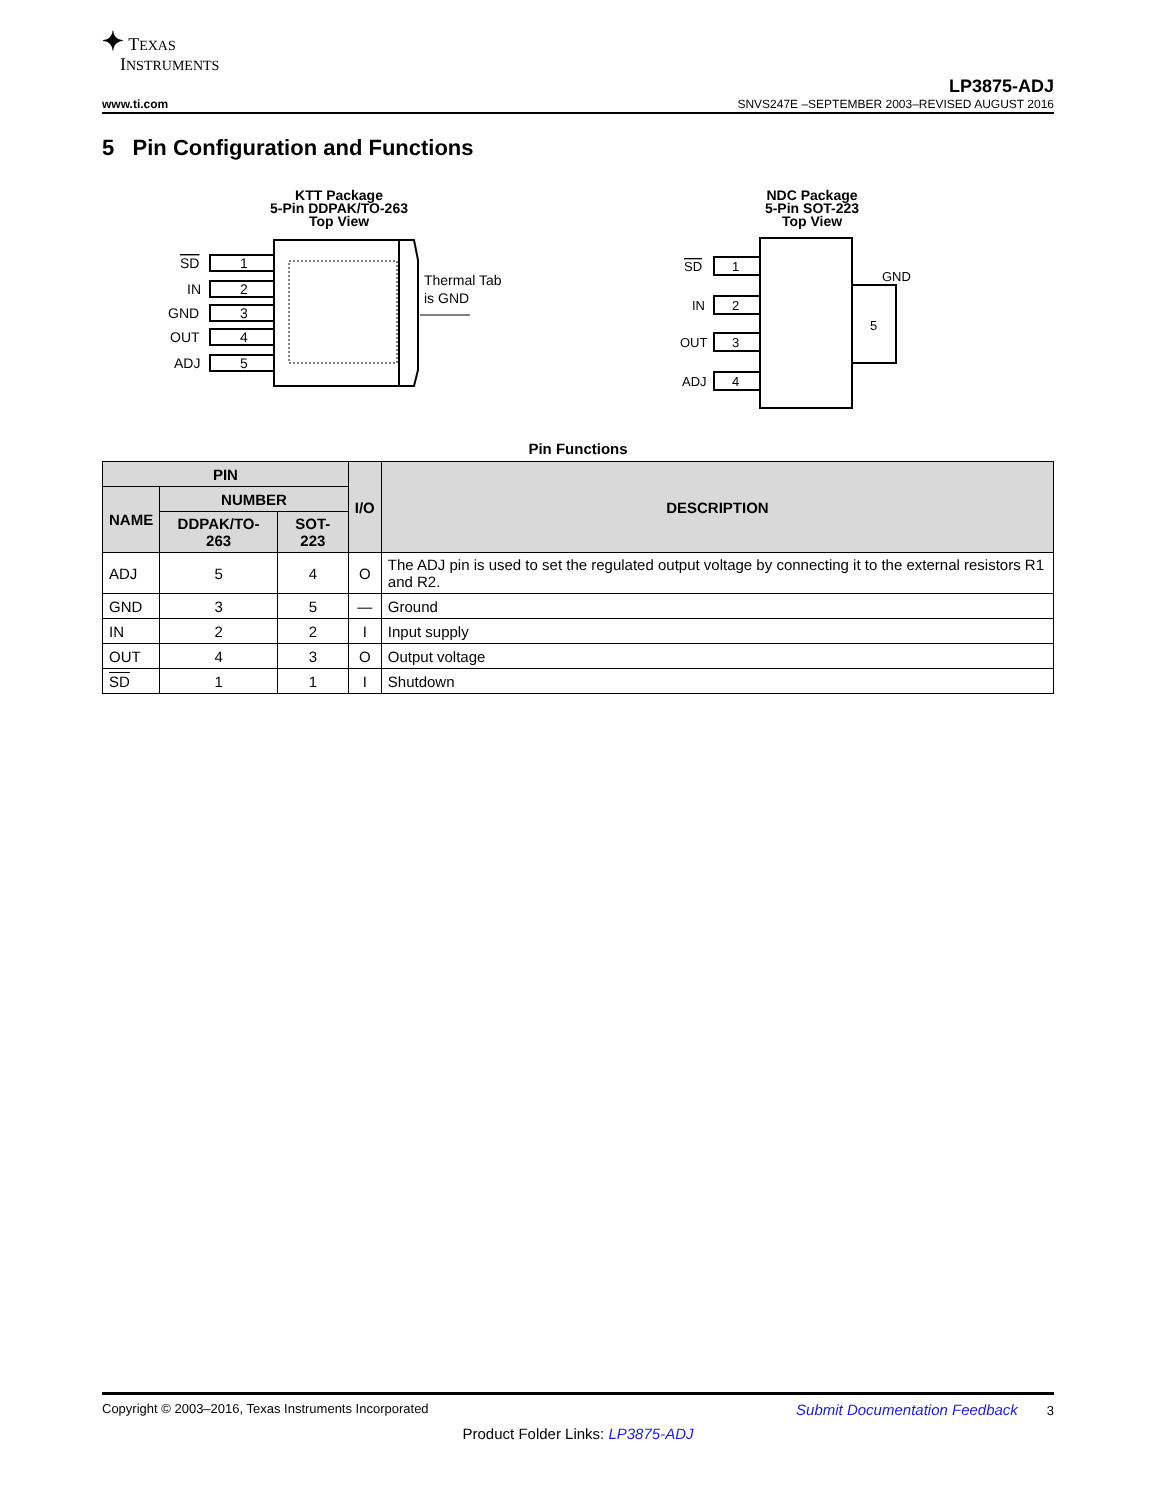✦ TEXAS
INSTRUMENTS
LP3875-ADJ
www.ti.com SNVS247E –SEPTEMBER 2003–REVISED AUGUST 2016
5 Pin Configuration and Functions
KTT Package
5-Pin DDPAK/TO-263
Top View
1
2
3
4
5
SD
IN
GND
OUT
ADJ
Thermal Tab
is GND
NDC Package
5-Pin SOT-223
Top View
1
2
3
4
SD
IN
OUT
ADJ
GND
5
Pin Functions
| PIN | | | I/O | DESCRIPTION |
| --- | --- | --- | --- | --- |
| NAME | NUMBER | | | |
| | DDPAK/TO-263 | SOT-223 | | |
| ADJ | 5 | 4 | O | The ADJ pin is used to set the regulated output voltage by connecting it to the external resistors R1 and R2. |
| GND | 3 | 5 | — | Ground |
| IN | 2 | 2 | I | Input supply |
| OUT | 4 | 3 | O | Output voltage |
| SD | 1 | 1 | I | Shutdown |
Copyright © 2003–2016, Texas Instruments Incorporated Submit Documentation Feedback 3
Product Folder Links: LP3875-ADJ